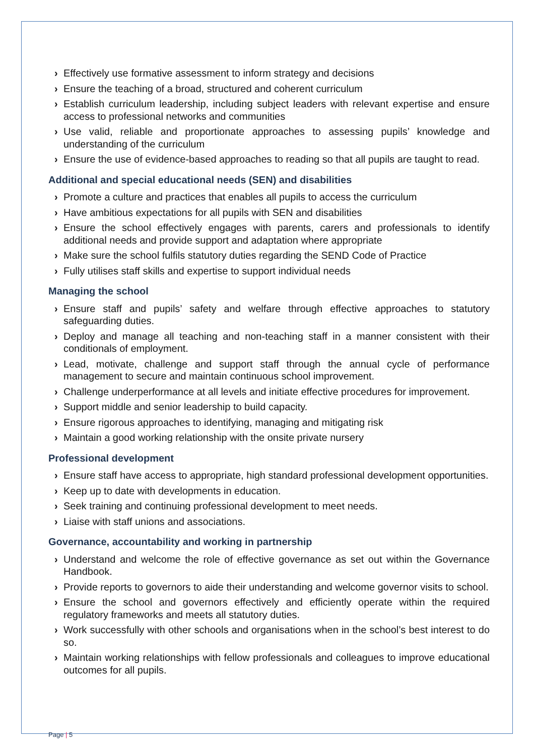› Effectively use formative assessment to inform strategy and decisions
› Ensure the teaching of a broad, structured and coherent curriculum
› Establish curriculum leadership, including subject leaders with relevant expertise and ensure access to professional networks and communities
› Use valid, reliable and proportionate approaches to assessing pupils’ knowledge and understanding of the curriculum
› Ensure the use of evidence-based approaches to reading so that all pupils are taught to read.
Additional and special educational needs (SEN) and disabilities
› Promote a culture and practices that enables all pupils to access the curriculum
› Have ambitious expectations for all pupils with SEN and disabilities
› Ensure the school effectively engages with parents, carers and professionals to identify additional needs and provide support and adaptation where appropriate
› Make sure the school fulfils statutory duties regarding the SEND Code of Practice
› Fully utilises staff skills and expertise to support individual needs
Managing the school
› Ensure staff and pupils’ safety and welfare through effective approaches to statutory safeguarding duties.
› Deploy and manage all teaching and non-teaching staff in a manner consistent with their conditionals of employment.
› Lead, motivate, challenge and support staff through the annual cycle of performance management to secure and maintain continuous school improvement.
› Challenge underperformance at all levels and initiate effective procedures for improvement.
› Support middle and senior leadership to build capacity.
› Ensure rigorous approaches to identifying, managing and mitigating risk
› Maintain a good working relationship with the onsite private nursery
Professional development
› Ensure staff have access to appropriate, high standard professional development opportunities.
› Keep up to date with developments in education.
› Seek training and continuing professional development to meet needs.
› Liaise with staff unions and associations.
Governance, accountability and working in partnership
› Understand and welcome the role of effective governance as set out within the Governance Handbook.
› Provide reports to governors to aide their understanding and welcome governor visits to school.
› Ensure the school and governors effectively and efficiently operate within the required regulatory frameworks and meets all statutory duties.
› Work successfully with other schools and organisations when in the school’s best interest to do so.
› Maintain working relationships with fellow professionals and colleagues to improve educational outcomes for all pupils.
Page | 5